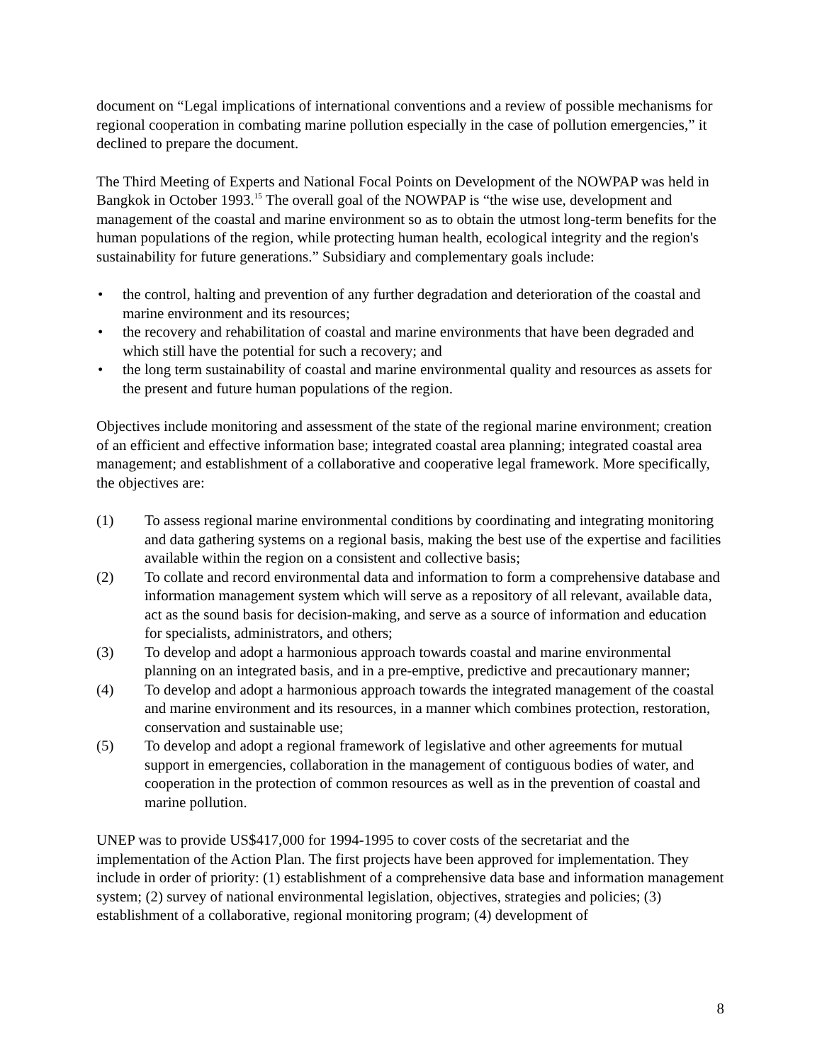document on “Legal implications of international conventions and a review of possible mechanisms for regional cooperation in combating marine pollution especially in the case of pollution emergencies,” it declined to prepare the document.
The Third Meeting of Experts and National Focal Points on Development of the NOWPAP was held in Bangkok in October 1993.<sup>15</sup> The overall goal of the NOWPAP is “the wise use, development and management of the coastal and marine environment so as to obtain the utmost long-term benefits for the human populations of the region, while protecting human health, ecological integrity and the region's sustainability for future generations.” Subsidiary and complementary goals include:
• the control, halting and prevention of any further degradation and deterioration of the coastal and marine environment and its resources;
• the recovery and rehabilitation of coastal and marine environments that have been degraded and which still have the potential for such a recovery; and
• the long term sustainability of coastal and marine environmental quality and resources as assets for the present and future human populations of the region.
Objectives include monitoring and assessment of the state of the regional marine environment; creation of an efficient and effective information base; integrated coastal area planning; integrated coastal area management; and establishment of a collaborative and cooperative legal framework. More specifically, the objectives are:
(1) To assess regional marine environmental conditions by coordinating and integrating monitoring and data gathering systems on a regional basis, making the best use of the expertise and facilities available within the region on a consistent and collective basis;
(2) To collate and record environmental data and information to form a comprehensive database and information management system which will serve as a repository of all relevant, available data, act as the sound basis for decision-making, and serve as a source of information and education for specialists, administrators, and others;
(3) To develop and adopt a harmonious approach towards coastal and marine environmental planning on an integrated basis, and in a pre-emptive, predictive and precautionary manner;
(4) To develop and adopt a harmonious approach towards the integrated management of the coastal and marine environment and its resources, in a manner which combines protection, restoration, conservation and sustainable use;
(5) To develop and adopt a regional framework of legislative and other agreements for mutual support in emergencies, collaboration in the management of contiguous bodies of water, and cooperation in the protection of common resources as well as in the prevention of coastal and marine pollution.
UNEP was to provide US$417,000 for 1994-1995 to cover costs of the secretariat and the implementation of the Action Plan. The first projects have been approved for implementation. They include in order of priority: (1) establishment of a comprehensive data base and information management system; (2) survey of national environmental legislation, objectives, strategies and policies; (3) establishment of a collaborative, regional monitoring program; (4) development of
8